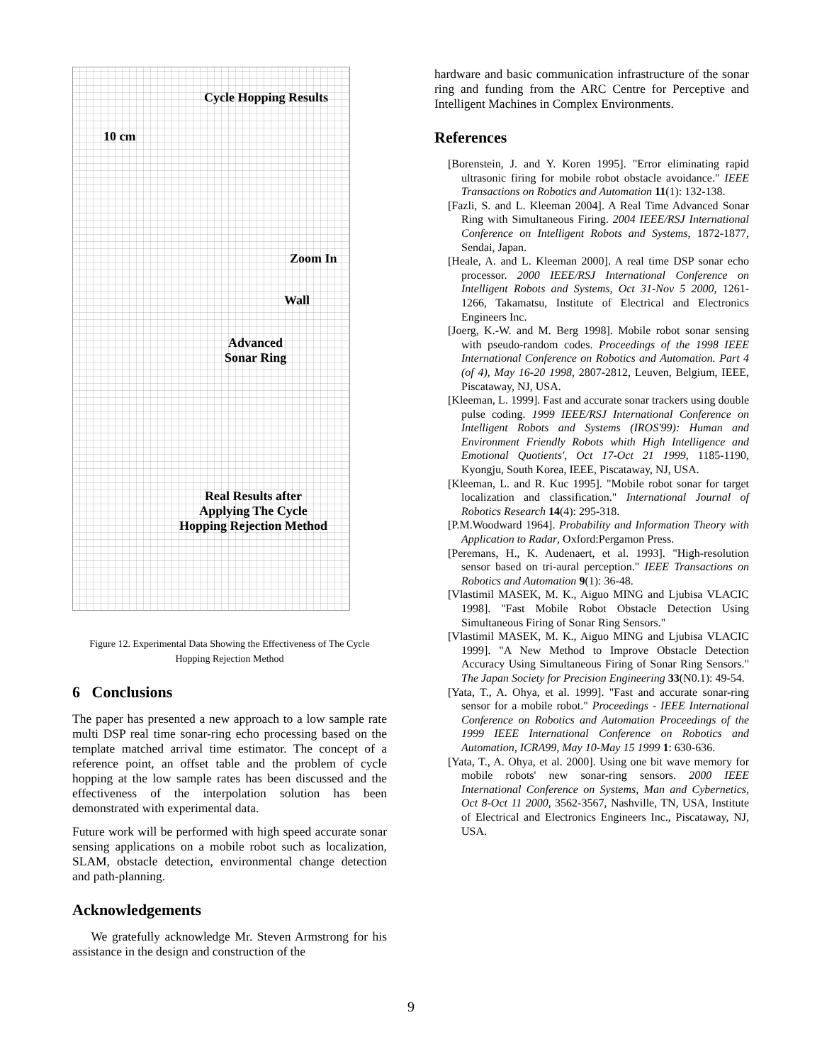Cycle Hopping Results
10 cm
Zoom In
Wall
Advanced
Sonar Ring
Real Results after
Applying The Cycle
Hopping Rejection Method
Figure 12. Experimental Data Showing the Effectiveness of The Cycle Hopping Rejection Method
6 Conclusions
The paper has presented a new approach to a low sample rate multi DSP real time sonar-ring echo processing based on the template matched arrival time estimator. The concept of a reference point, an offset table and the problem of cycle hopping at the low sample rates has been discussed and the effectiveness of the interpolation solution has been demonstrated with experimental data.
Future work will be performed with high speed accurate sonar sensing applications on a mobile robot such as localization, SLAM, obstacle detection, environmental change detection and path-planning.
Acknowledgements
We gratefully acknowledge Mr. Steven Armstrong for his assistance in the design and construction of the
hardware and basic communication infrastructure of the sonar ring and funding from the ARC Centre for Perceptive and Intelligent Machines in Complex Environments.
References
[Borenstein, J. and Y. Koren 1995]. "Error eliminating rapid ultrasonic firing for mobile robot obstacle avoidance." IEEE Transactions on Robotics and Automation 11(1): 132-138.
[Fazli, S. and L. Kleeman 2004]. A Real Time Advanced Sonar Ring with Simultaneous Firing. 2004 IEEE/RSJ International Conference on Intelligent Robots and Systems, 1872-1877, Sendai, Japan.
[Heale, A. and L. Kleeman 2000]. A real time DSP sonar echo processor. 2000 IEEE/RSJ International Conference on Intelligent Robots and Systems, Oct 31-Nov 5 2000, 1261-1266, Takamatsu, Institute of Electrical and Electronics Engineers Inc.
[Joerg, K.-W. and M. Berg 1998]. Mobile robot sonar sensing with pseudo-random codes. Proceedings of the 1998 IEEE International Conference on Robotics and Automation. Part 4 (of 4), May 16-20 1998, 2807-2812, Leuven, Belgium, IEEE, Piscataway, NJ, USA.
[Kleeman, L. 1999]. Fast and accurate sonar trackers using double pulse coding. 1999 IEEE/RSJ International Conference on Intelligent Robots and Systems (IROS'99): Human and Environment Friendly Robots whith High Intelligence and Emotional Quotients', Oct 17-Oct 21 1999, 1185-1190, Kyongju, South Korea, IEEE, Piscataway, NJ, USA.
[Kleeman, L. and R. Kuc 1995]. "Mobile robot sonar for target localization and classification." International Journal of Robotics Research 14(4): 295-318.
[P.M.Woodward 1964]. Probability and Information Theory with Application to Radar, Oxford:Pergamon Press.
[Peremans, H., K. Audenaert, et al. 1993]. "High-resolution sensor based on tri-aural perception." IEEE Transactions on Robotics and Automation 9(1): 36-48.
[Vlastimil MASEK, M. K., Aiguo MING and Ljubisa VLACIC 1998]. "Fast Mobile Robot Obstacle Detection Using Simultaneous Firing of Sonar Ring Sensors."
[Vlastimil MASEK, M. K., Aiguo MING and Ljubisa VLACIC 1999]. "A New Method to Improve Obstacle Detection Accuracy Using Simultaneous Firing of Sonar Ring Sensors." The Japan Society for Precision Engineering 33(N0.1): 49-54.
[Yata, T., A. Ohya, et al. 1999]. "Fast and accurate sonar-ring sensor for a mobile robot." Proceedings - IEEE International Conference on Robotics and Automation Proceedings of the 1999 IEEE International Conference on Robotics and Automation, ICRA99, May 10-May 15 1999 1: 630-636.
[Yata, T., A. Ohya, et al. 2000]. Using one bit wave memory for mobile robots' new sonar-ring sensors. 2000 IEEE International Conference on Systems, Man and Cybernetics, Oct 8-Oct 11 2000, 3562-3567, Nashville, TN, USA, Institute of Electrical and Electronics Engineers Inc., Piscataway, NJ, USA.
9